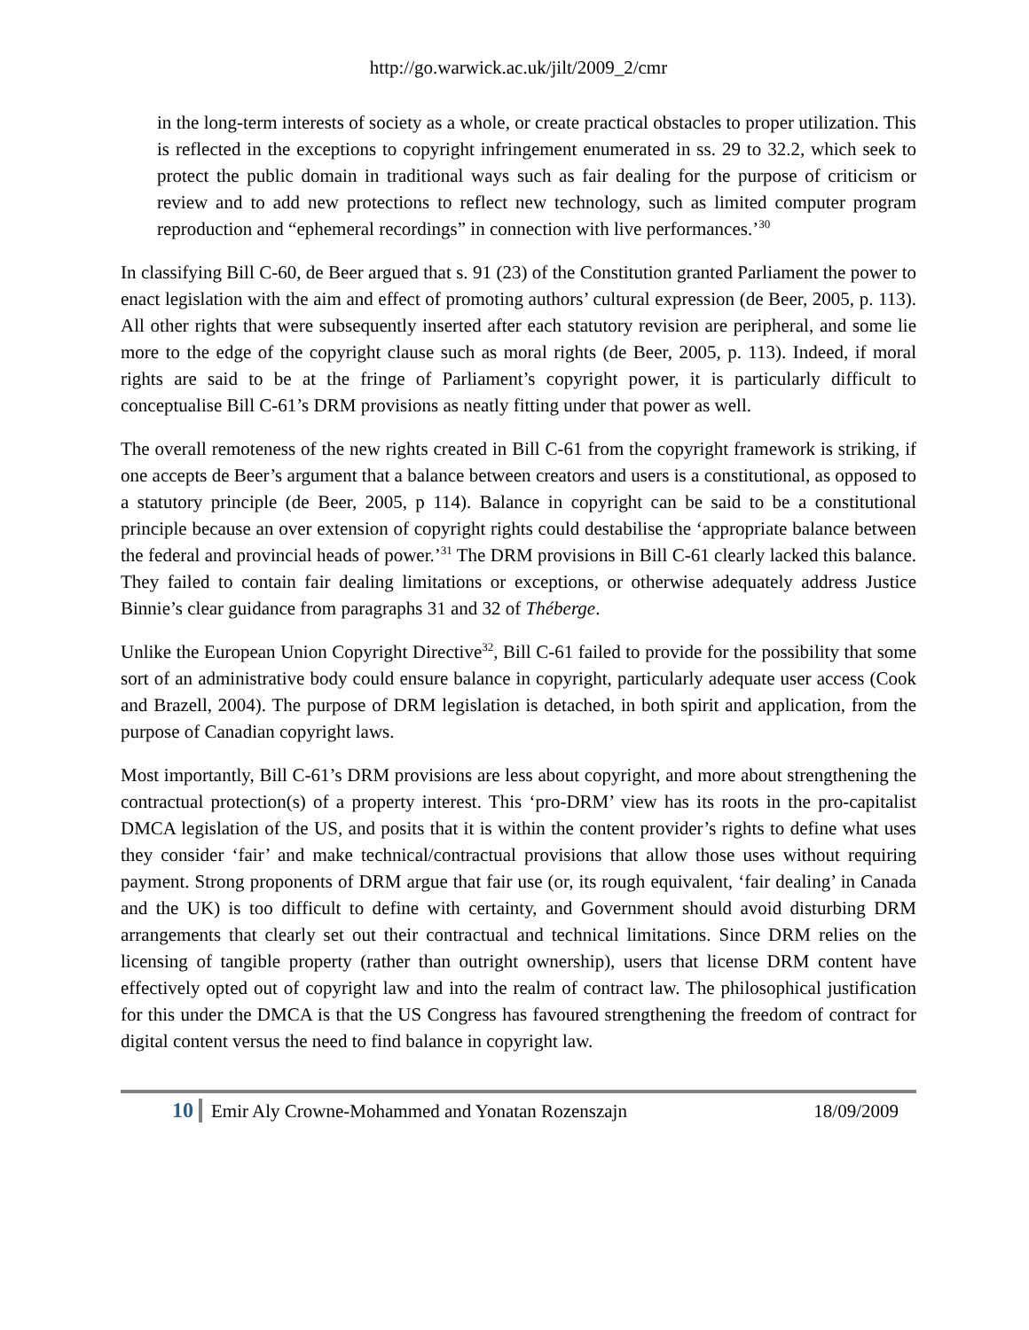http://go.warwick.ac.uk/jilt/2009_2/cmr
in the long-term interests of society as a whole, or create practical obstacles to proper utilization. This is reflected in the exceptions to copyright infringement enumerated in ss. 29 to 32.2, which seek to protect the public domain in traditional ways such as fair dealing for the purpose of criticism or review and to add new protections to reflect new technology, such as limited computer program reproduction and “ephemeral recordings” in connection with live performances.’<sup>30</sup>
In classifying Bill C-60, de Beer argued that s. 91 (23) of the Constitution granted Parliament the power to enact legislation with the aim and effect of promoting authors’ cultural expression (de Beer, 2005, p. 113). All other rights that were subsequently inserted after each statutory revision are peripheral, and some lie more to the edge of the copyright clause such as moral rights (de Beer, 2005, p. 113). Indeed, if moral rights are said to be at the fringe of Parliament’s copyright power, it is particularly difficult to conceptualise Bill C-61’s DRM provisions as neatly fitting under that power as well.
The overall remoteness of the new rights created in Bill C-61 from the copyright framework is striking, if one accepts de Beer’s argument that a balance between creators and users is a constitutional, as opposed to a statutory principle (de Beer, 2005, p 114). Balance in copyright can be said to be a constitutional principle because an over extension of copyright rights could destabilise the ‘appropriate balance between the federal and provincial heads of power.’<sup>31</sup> The DRM provisions in Bill C-61 clearly lacked this balance. They failed to contain fair dealing limitations or exceptions, or otherwise adequately address Justice Binnie’s clear guidance from paragraphs 31 and 32 of Théberge.
Unlike the European Union Copyright Directive<sup>32</sup>, Bill C-61 failed to provide for the possibility that some sort of an administrative body could ensure balance in copyright, particularly adequate user access (Cook and Brazell, 2004). The purpose of DRM legislation is detached, in both spirit and application, from the purpose of Canadian copyright laws.
Most importantly, Bill C-61’s DRM provisions are less about copyright, and more about strengthening the contractual protection(s) of a property interest. This ‘pro-DRM’ view has its roots in the pro-capitalist DMCA legislation of the US, and posits that it is within the content provider’s rights to define what uses they consider ‘fair’ and make technical/contractual provisions that allow those uses without requiring payment. Strong proponents of DRM argue that fair use (or, its rough equivalent, ‘fair dealing’ in Canada and the UK) is too difficult to define with certainty, and Government should avoid disturbing DRM arrangements that clearly set out their contractual and technical limitations. Since DRM relies on the licensing of tangible property (rather than outright ownership), users that license DRM content have effectively opted out of copyright law and into the realm of contract law. The philosophical justification for this under the DMCA is that the US Congress has favoured strengthening the freedom of contract for digital content versus the need to find balance in copyright law.
10 Emir Aly Crowne-Mohammed and Yonatan Rozenszajn 18/09/2009